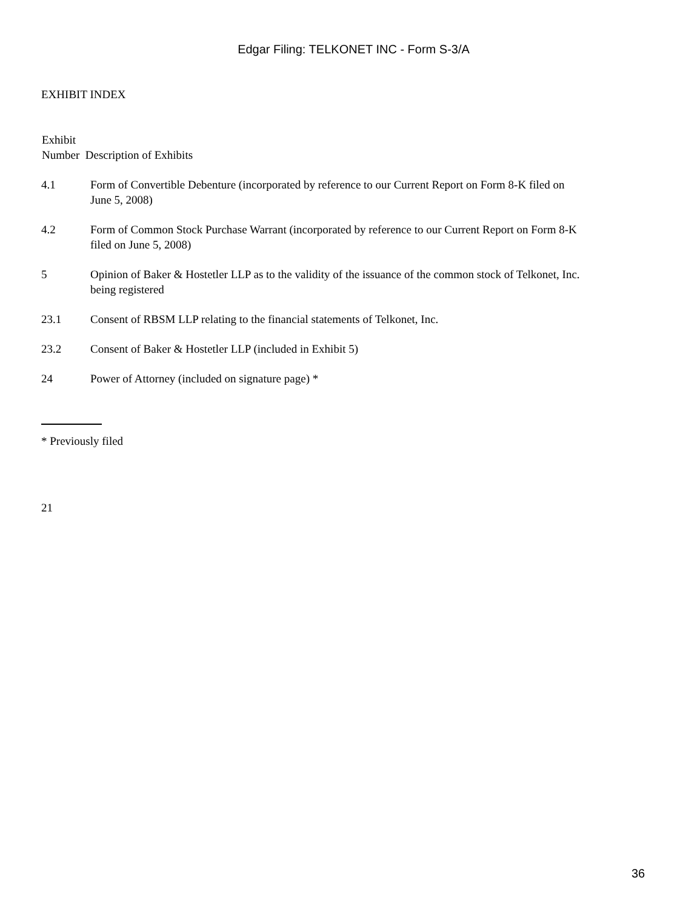Edgar Filing: TELKONET INC - Form S-3/A
EXHIBIT INDEX
| Exhibit Number Description of Exhibits | |
| --- | --- |
| 4.1 | Form of Convertible Debenture (incorporated by reference to our Current Report on Form 8-K filed on June 5, 2008) |
| 4.2 | Form of Common Stock Purchase Warrant (incorporated by reference to our Current Report on Form 8-K filed on June 5, 2008) |
| 5 | Opinion of Baker & Hostetler LLP as to the validity of the issuance of the common stock of Telkonet, Inc. being registered |
| 23.1 | Consent of RBSM LLP relating to the financial statements of Telkonet, Inc. |
| 23.2 | Consent of Baker & Hostetler LLP (included in Exhibit 5) |
| 24 | Power of Attorney (included on signature page) * |
* Previously filed
21
36